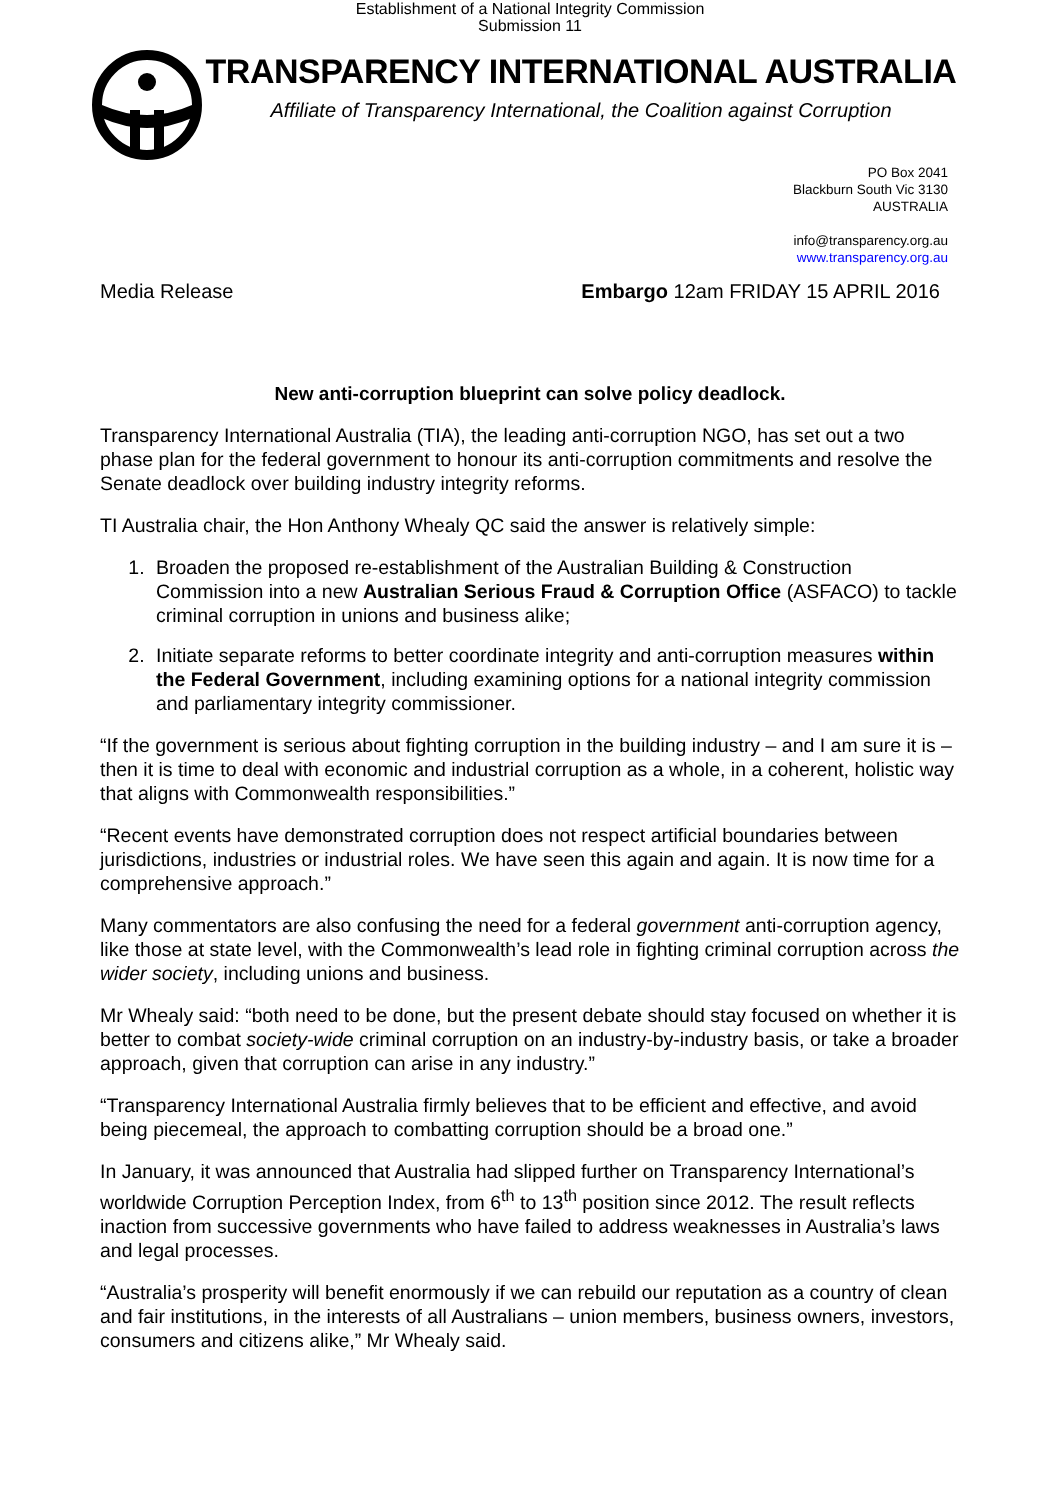Establishment of a National Integrity Commission
Submission 11
TRANSPARENCY INTERNATIONAL AUSTRALIA
Affiliate of Transparency International, the Coalition against Corruption
PO Box 2041
Blackburn South Vic 3130
AUSTRALIA
info@transparency.org.au
www.transparency.org.au
Media Release Embargo 12am FRIDAY 15 APRIL 2016
New anti-corruption blueprint can solve policy deadlock.
Transparency International Australia (TIA), the leading anti-corruption NGO, has set out a two phase plan for the federal government to honour its anti-corruption commitments and resolve the Senate deadlock over building industry integrity reforms.
TI Australia chair, the Hon Anthony Whealy QC said the answer is relatively simple:
1. Broaden the proposed re-establishment of the Australian Building & Construction Commission into a new Australian Serious Fraud & Corruption Office (ASFACO) to tackle criminal corruption in unions and business alike;
2. Initiate separate reforms to better coordinate integrity and anti-corruption measures within the Federal Government, including examining options for a national integrity commission and parliamentary integrity commissioner.
“If the government is serious about fighting corruption in the building industry – and I am sure it is – then it is time to deal with economic and industrial corruption as a whole, in a coherent, holistic way that aligns with Commonwealth responsibilities.”
“Recent events have demonstrated corruption does not respect artificial boundaries between jurisdictions, industries or industrial roles. We have seen this again and again. It is now time for a comprehensive approach.”
Many commentators are also confusing the need for a federal government anti-corruption agency, like those at state level, with the Commonwealth’s lead role in fighting criminal corruption across the wider society, including unions and business.
Mr Whealy said: “both need to be done, but the present debate should stay focused on whether it is better to combat society-wide criminal corruption on an industry-by-industry basis, or take a broader approach, given that corruption can arise in any industry.”
“Transparency International Australia firmly believes that to be efficient and effective, and avoid being piecemeal, the approach to combatting corruption should be a broad one.”
In January, it was announced that Australia had slipped further on Transparency International’s worldwide Corruption Perception Index, from 6<sup>th</sup> to 13<sup>th</sup> position since 2012. The result reflects inaction from successive governments who have failed to address weaknesses in Australia’s laws and legal processes.
“Australia’s prosperity will benefit enormously if we can rebuild our reputation as a country of clean and fair institutions, in the interests of all Australians – union members, business owners, investors, consumers and citizens alike,” Mr Whealy said.